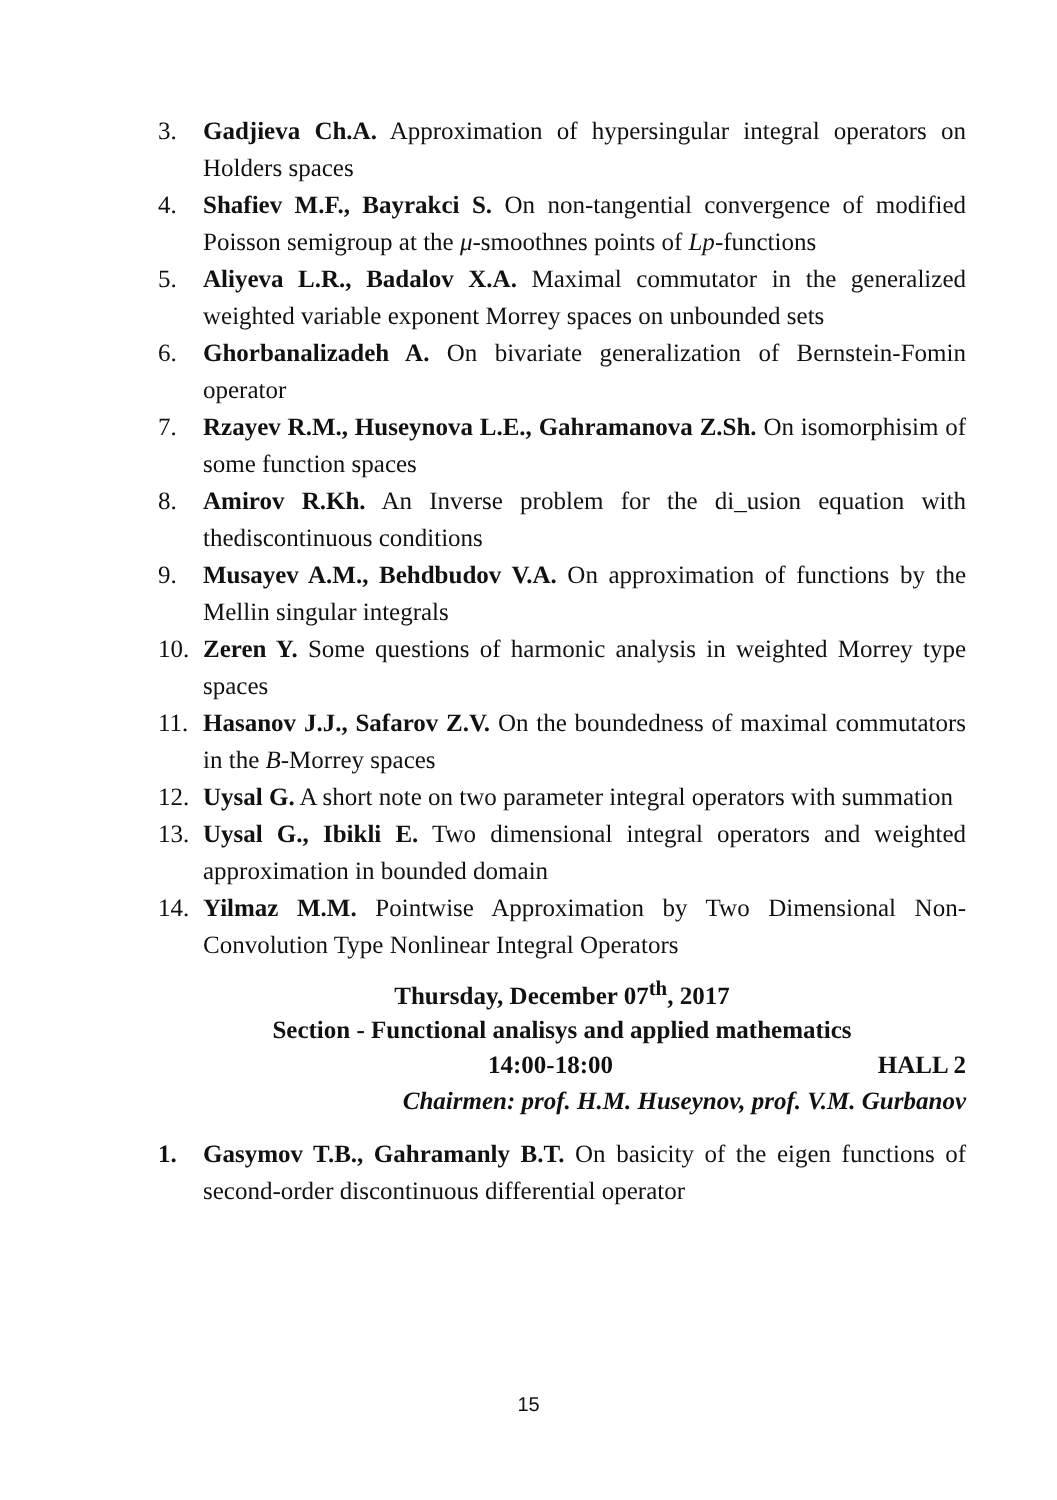3. Gadjieva Ch.A. Approximation of hypersingular integral operators on Holders spaces
4. Shafiev M.F., Bayrakci S. On non-tangential convergence of modified Poisson semigroup at the μ-smoothnes points of Lp-functions
5. Aliyeva L.R., Badalov X.A. Maximal commutator in the generalized weighted variable exponent Morrey spaces on unbounded sets
6. Ghorbanalizadeh A. On bivariate generalization of Bernstein-Fomin operator
7. Rzayev R.M., Huseynova L.E., Gahramanova Z.Sh. On isomorphisim of some function spaces
8. Amirov R.Kh. An Inverse problem for the di_usion equation with thediscontinuous conditions
9. Musayev A.M., Behdbudov V.A. On approximation of functions by the Mellin singular integrals
10. Zeren Y. Some questions of harmonic analysis in weighted Morrey type spaces
11. Hasanov J.J., Safarov Z.V. On the boundedness of maximal commutators in the B-Morrey spaces
12. Uysal G. A short note on two parameter integral operators with summation
13. Uysal G., Ibikli E. Two dimensional integral operators and weighted approximation in bounded domain
14. Yilmaz M.M. Pointwise Approximation by Two Dimensional Non-Convolution Type Nonlinear Integral Operators
Thursday, December 07<sup>th</sup>, 2017
Section - Functional analisys and applied mathematics
14:00-18:00 HALL 2
Chairmen: prof. H.M. Huseynov, prof. V.M. Gurbanov
1. Gasymov T.B., Gahramanly B.T. On basicity of the eigen functions of second-order discontinuous differential operator
15